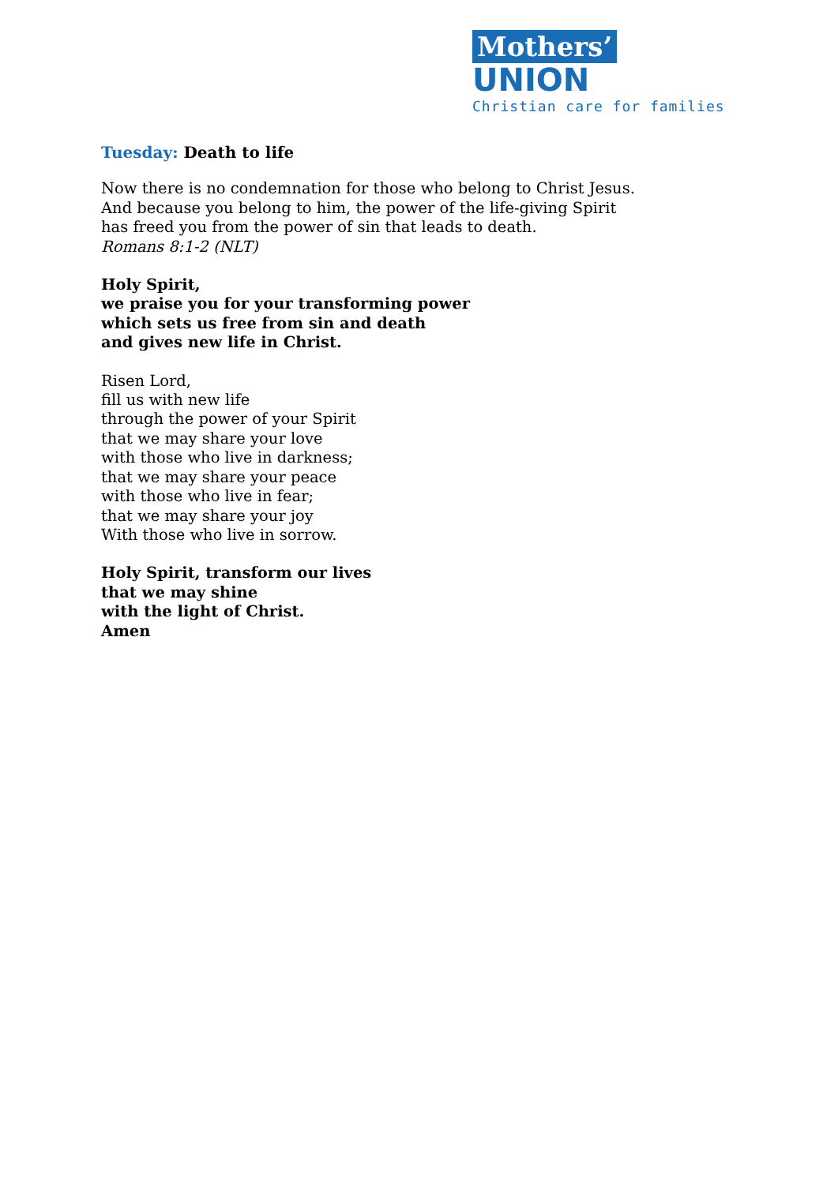Mothers’ UNION
Christian care for families
Tuesday: Death to life
Now there is no condemnation for those who belong to Christ Jesus.
And because you belong to him, the power of the life-giving Spirit
has freed you from the power of sin that leads to death.
Romans 8:1-2 (NLT)
Holy Spirit,
we praise you for your transforming power
which sets us free from sin and death
and gives new life in Christ.
Risen Lord,
fill us with new life
through the power of your Spirit
that we may share your love
with those who live in darkness;
that we may share your peace
with those who live in fear;
that we may share your joy
With those who live in sorrow.
Holy Spirit, transform our lives
that we may shine
with the light of Christ.
Amen